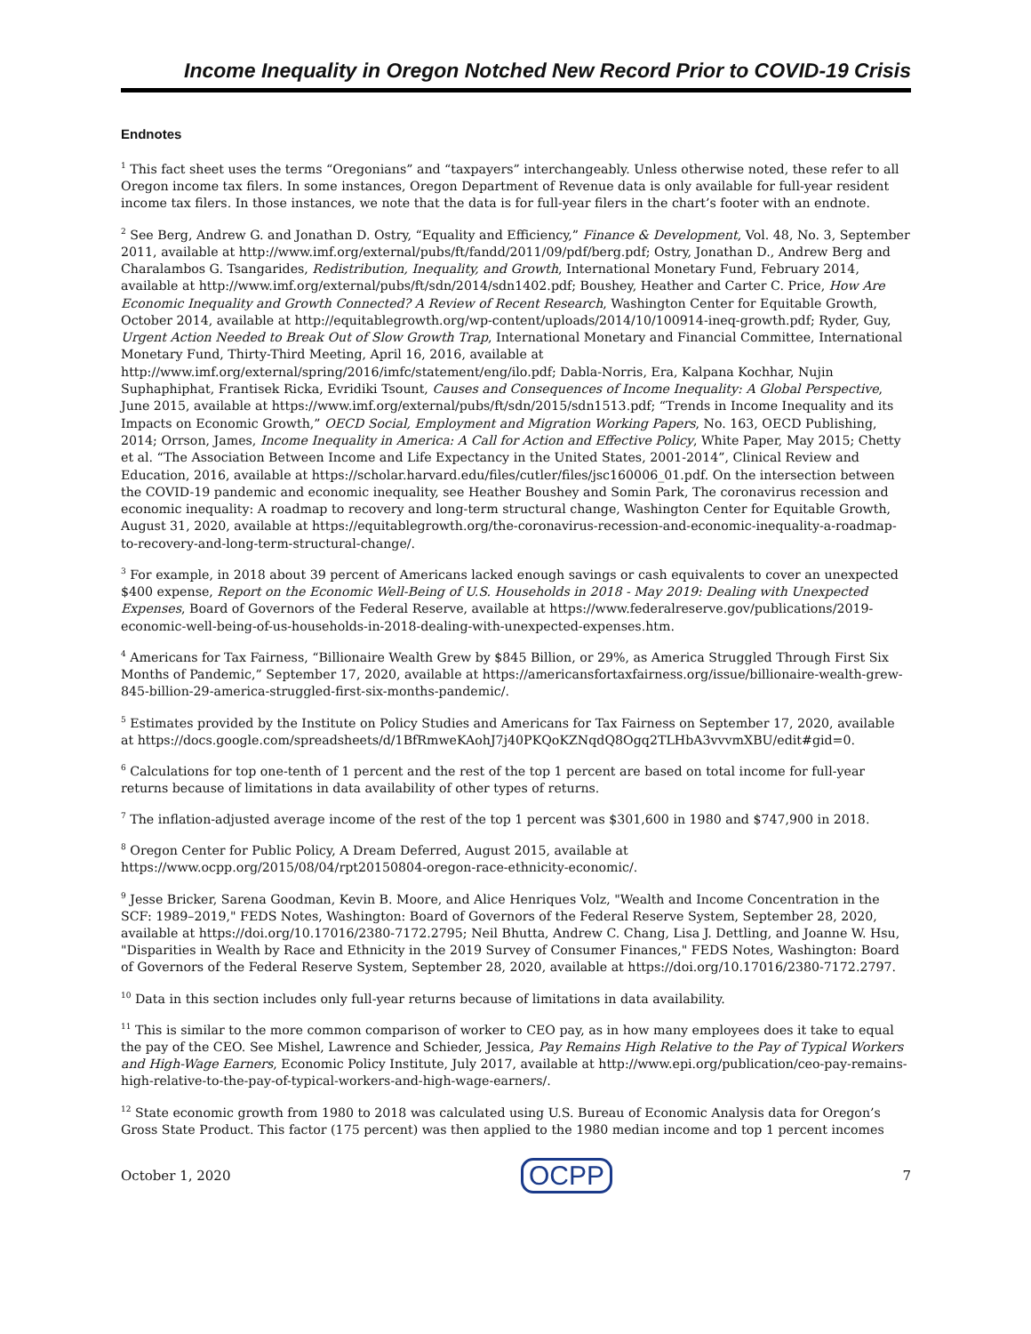Income Inequality in Oregon Notched New Record Prior to COVID-19 Crisis
Endnotes
<sup>1</sup> This fact sheet uses the terms “Oregonians” and “taxpayers” interchangeably. Unless otherwise noted, these refer to all Oregon income tax filers. In some instances, Oregon Department of Revenue data is only available for full-year resident income tax filers. In those instances, we note that the data is for full-year filers in the chart’s footer with an endnote.
<sup>2</sup> See Berg, Andrew G. and Jonathan D. Ostry, “Equality and Efficiency,” Finance & Development, Vol. 48, No. 3, September 2011, available at http://www.imf.org/external/pubs/ft/fandd/2011/09/pdf/berg.pdf; Ostry, Jonathan D., Andrew Berg and Charalambos G. Tsangarides, Redistribution, Inequality, and Growth, International Monetary Fund, February 2014, available at http://www.imf.org/external/pubs/ft/sdn/2014/sdn1402.pdf; Boushey, Heather and Carter C. Price, How Are Economic Inequality and Growth Connected? A Review of Recent Research, Washington Center for Equitable Growth, October 2014, available at http://equitablegrowth.org/wp-content/uploads/2014/10/100914-ineq-growth.pdf; Ryder, Guy, Urgent Action Needed to Break Out of Slow Growth Trap, International Monetary and Financial Committee, International Monetary Fund, Thirty-Third Meeting, April 16, 2016, available at http://www.imf.org/external/spring/2016/imfc/statement/eng/ilo.pdf; Dabla-Norris, Era, Kalpana Kochhar, Nujin Suphaphiphat, Frantisek Ricka, Evridiki Tsount, Causes and Consequences of Income Inequality: A Global Perspective, June 2015, available at https://www.imf.org/external/pubs/ft/sdn/2015/sdn1513.pdf; “Trends in Income Inequality and its Impacts on Economic Growth,” OECD Social, Employment and Migration Working Papers, No. 163, OECD Publishing, 2014; Orrson, James, Income Inequality in America: A Call for Action and Effective Policy, White Paper, May 2015; Chetty et al. “The Association Between Income and Life Expectancy in the United States, 2001-2014”, Clinical Review and Education, 2016, available at https://scholar.harvard.edu/files/cutler/files/jsc160006_01.pdf. On the intersection between the COVID-19 pandemic and economic inequality, see Heather Boushey and Somin Park, The coronavirus recession and economic inequality: A roadmap to recovery and long-term structural change, Washington Center for Equitable Growth, August 31, 2020, available at https://equitablegrowth.org/the-coronavirus-recession-and-economic-inequality-a-roadmap-to-recovery-and-long-term-structural-change/.
<sup>3</sup> For example, in 2018 about 39 percent of Americans lacked enough savings or cash equivalents to cover an unexpected $400 expense, Report on the Economic Well-Being of U.S. Households in 2018 - May 2019: Dealing with Unexpected Expenses, Board of Governors of the Federal Reserve, available at https://www.federalreserve.gov/publications/2019-economic-well-being-of-us-households-in-2018-dealing-with-unexpected-expenses.htm.
<sup>4</sup> Americans for Tax Fairness, “Billionaire Wealth Grew by $845 Billion, or 29%, as America Struggled Through First Six Months of Pandemic,” September 17, 2020, available at https://americansfortaxfairness.org/issue/billionaire-wealth-grew-845-billion-29-america-struggled-first-six-months-pandemic/.
<sup>5</sup> Estimates provided by the Institute on Policy Studies and Americans for Tax Fairness on September 17, 2020, available at https://docs.google.com/spreadsheets/d/1BfRmweKAohJ7j40PKQoKZNqdQ8Ogq2TLHbA3vvvmXBU/edit#gid=0.
<sup>6</sup> Calculations for top one-tenth of 1 percent and the rest of the top 1 percent are based on total income for full-year returns because of limitations in data availability of other types of returns.
<sup>7</sup> The inflation-adjusted average income of the rest of the top 1 percent was $301,600 in 1980 and $747,900 in 2018.
<sup>8</sup> Oregon Center for Public Policy, A Dream Deferred, August 2015, available at https://www.ocpp.org/2015/08/04/rpt20150804-oregon-race-ethnicity-economic/.
<sup>9</sup> Jesse Bricker, Sarena Goodman, Kevin B. Moore, and Alice Henriques Volz, "Wealth and Income Concentration in the SCF: 1989–2019," FEDS Notes, Washington: Board of Governors of the Federal Reserve System, September 28, 2020, available at https://doi.org/10.17016/2380-7172.2795; Neil Bhutta, Andrew C. Chang, Lisa J. Dettling, and Joanne W. Hsu, "Disparities in Wealth by Race and Ethnicity in the 2019 Survey of Consumer Finances," FEDS Notes, Washington: Board of Governors of the Federal Reserve System, September 28, 2020, available at https://doi.org/10.17016/2380-7172.2797.
<sup>10</sup> Data in this section includes only full-year returns because of limitations in data availability.
<sup>11</sup> This is similar to the more common comparison of worker to CEO pay, as in how many employees does it take to equal the pay of the CEO. See Mishel, Lawrence and Schieder, Jessica, Pay Remains High Relative to the Pay of Typical Workers and High-Wage Earners, Economic Policy Institute, July 2017, available at http://www.epi.org/publication/ceo-pay-remains-high-relative-to-the-pay-of-typical-workers-and-high-wage-earners/.
<sup>12</sup> State economic growth from 1980 to 2018 was calculated using U.S. Bureau of Economic Analysis data for Oregon’s Gross State Product. This factor (175 percent) was then applied to the 1980 median income and top 1 percent incomes
October 1, 2020 OCPP 7